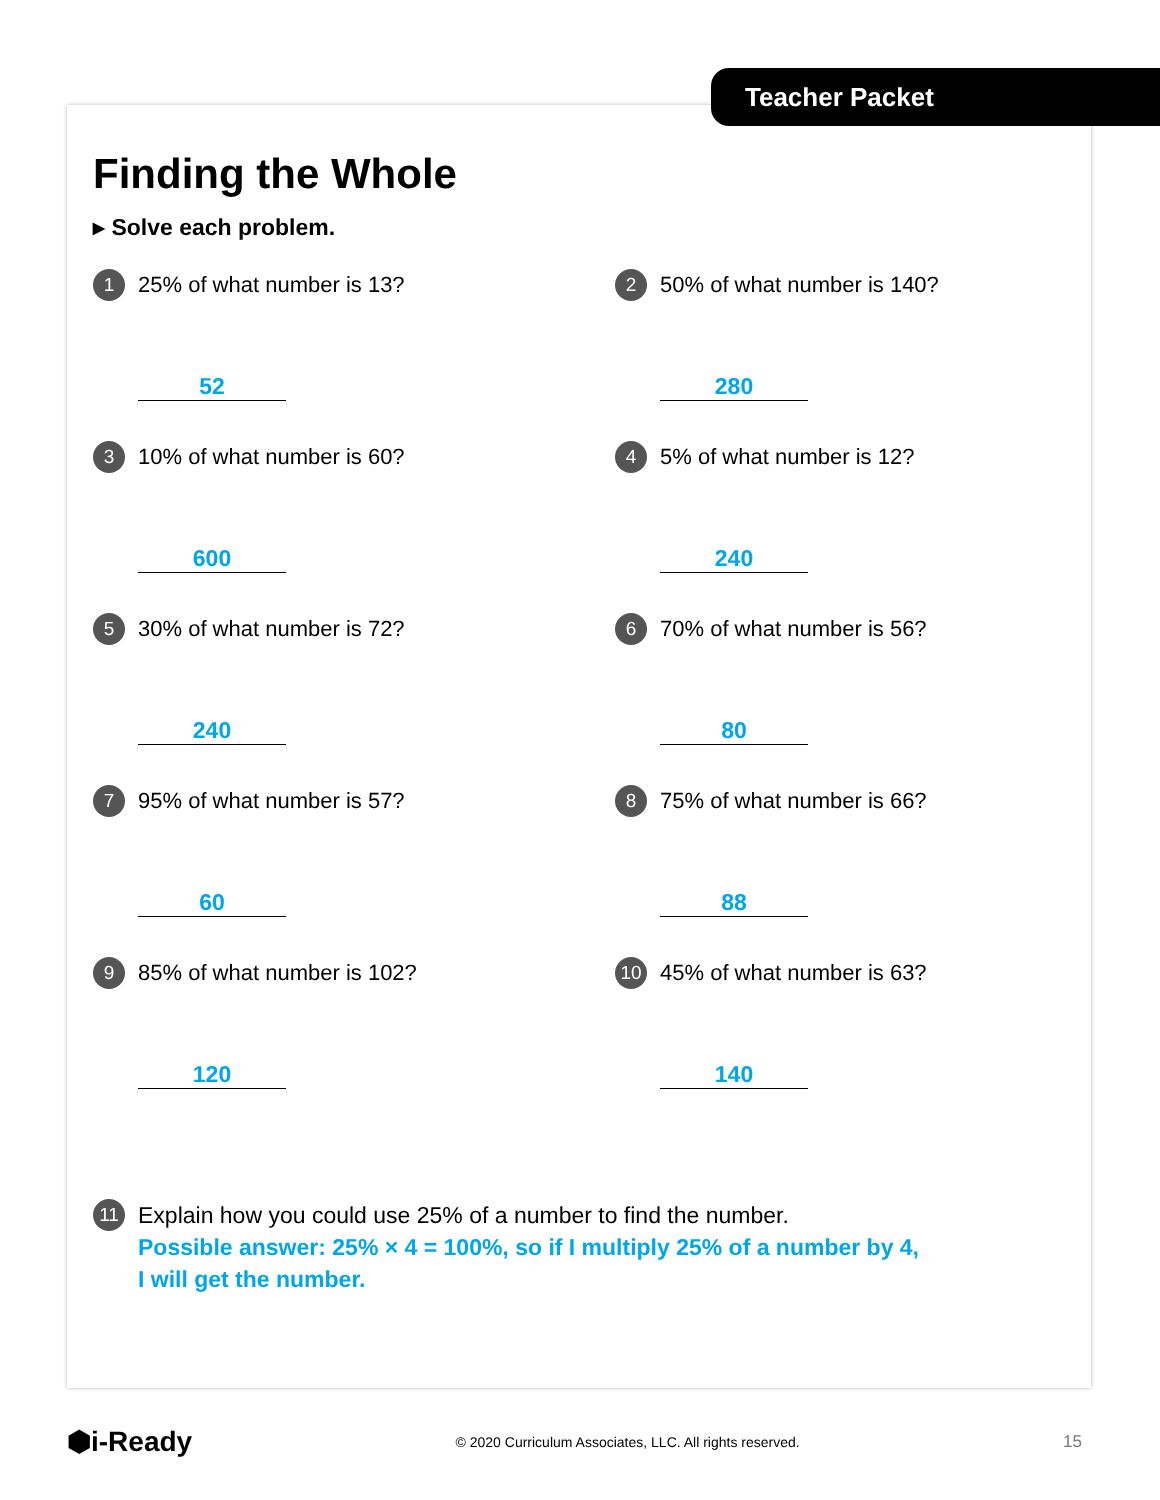Teacher Packet
Finding the Whole
▸ Solve each problem.
1 25% of what number is 13?
52
2 50% of what number is 140?
280
3 10% of what number is 60?
600
4 5% of what number is 12?
240
5 30% of what number is 72?
240
6 70% of what number is 56?
80
7 95% of what number is 57?
60
8 75% of what number is 66?
88
9 85% of what number is 102?
120
10 45% of what number is 63?
140
11 Explain how you could use 25% of a number to find the number.
Possible answer: 25% × 4 = 100%, so if I multiply 25% of a number by 4,
I will get the number.
⬢i-Ready © 2020 Curriculum Associates, LLC. All rights reserved. 15